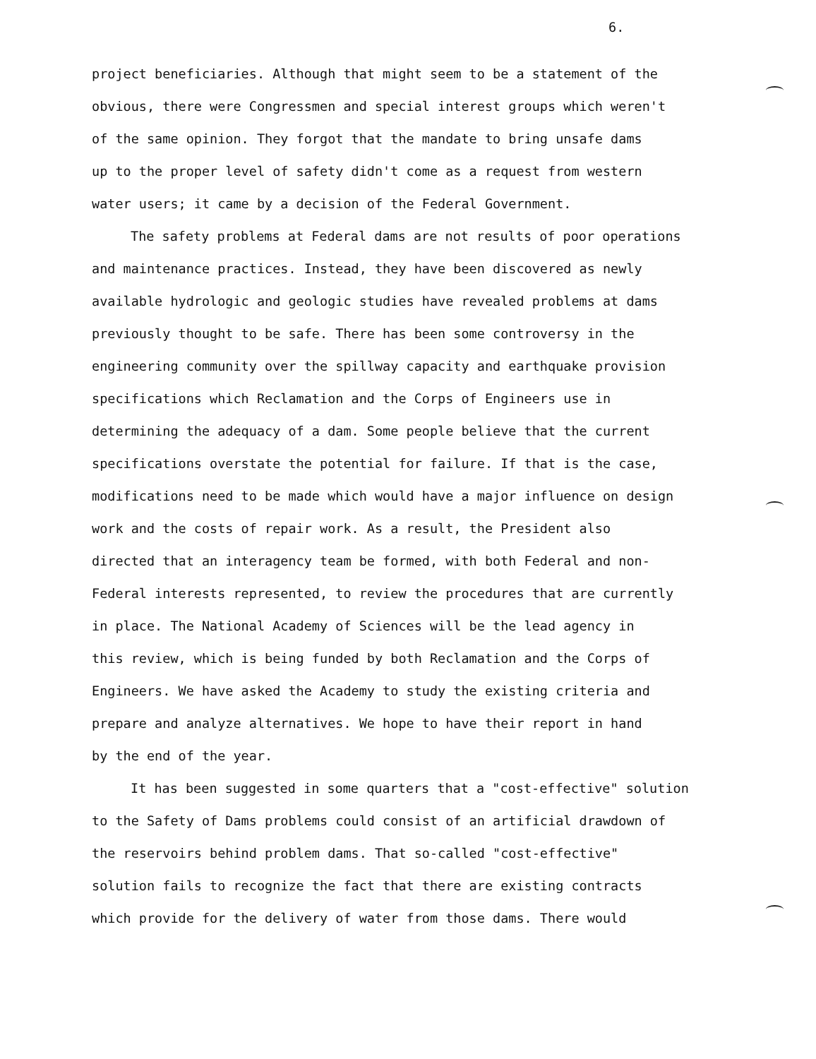6.
project beneficiaries. Although that might seem to be a statement of the obvious, there were Congressmen and special interest groups which weren't of the same opinion. They forgot that the mandate to bring unsafe dams up to the proper level of safety didn't come as a request from western water users; it came by a decision of the Federal Government.
The safety problems at Federal dams are not results of poor operations and maintenance practices. Instead, they have been discovered as newly available hydrologic and geologic studies have revealed problems at dams previously thought to be safe. There has been some controversy in the engineering community over the spillway capacity and earthquake provision specifications which Reclamation and the Corps of Engineers use in determining the adequacy of a dam. Some people believe that the current specifications overstate the potential for failure. If that is the case, modifications need to be made which would have a major influence on design work and the costs of repair work. As a result, the President also directed that an interagency team be formed, with both Federal and non- Federal interests represented, to review the procedures that are currently in place. The National Academy of Sciences will be the lead agency in this review, which is being funded by both Reclamation and the Corps of Engineers. We have asked the Academy to study the existing criteria and prepare and analyze alternatives. We hope to have their report in hand by the end of the year.
It has been suggested in some quarters that a "cost-effective" solution to the Safety of Dams problems could consist of an artificial drawdown of the reservoirs behind problem dams. That so-called "cost-effective" solution fails to recognize the fact that there are existing contracts which provide for the delivery of water from those dams. There would